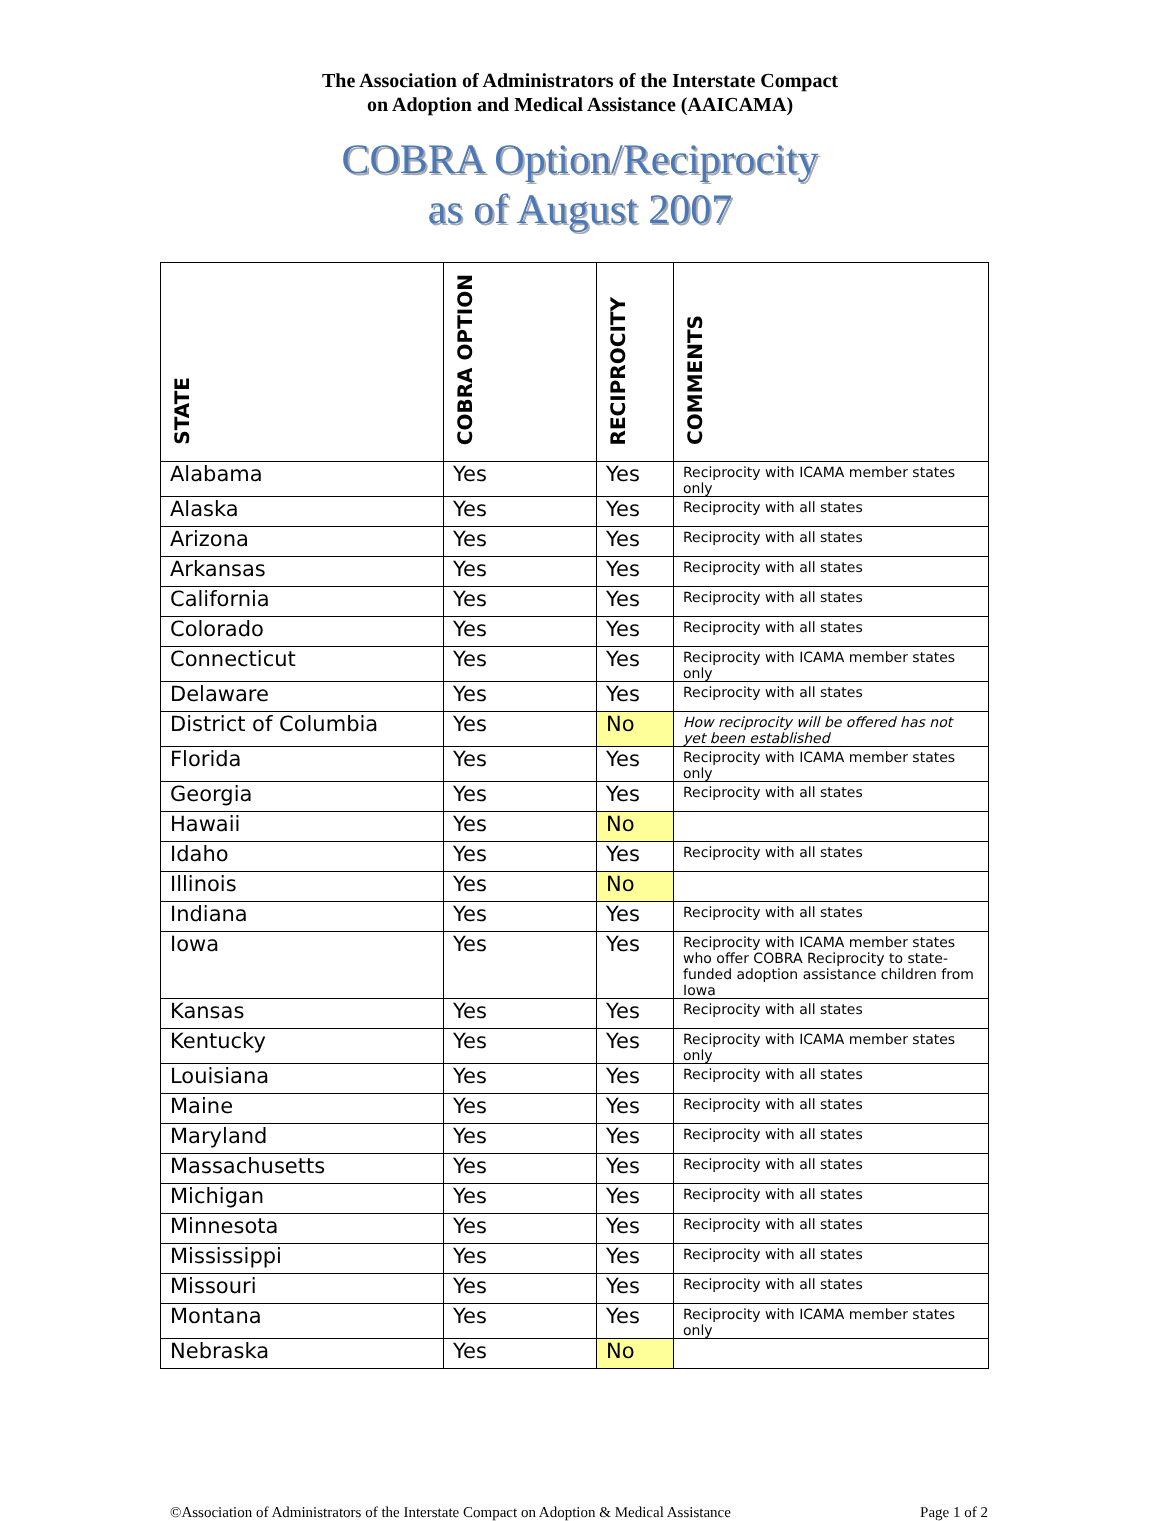The Association of Administrators of the Interstate Compact
on Adoption and Medical Assistance (AAICAMA)
COBRA Option/Reciprocity
as of August 2007
| STATE | COBRA OPTION | RECIPROCITY | COMMENTS |
| --- | --- | --- | --- |
| Alabama | Yes | Yes | Reciprocity with ICAMA member states only |
| Alaska | Yes | Yes | Reciprocity with all states |
| Arizona | Yes | Yes | Reciprocity with all states |
| Arkansas | Yes | Yes | Reciprocity with all states |
| California | Yes | Yes | Reciprocity with all states |
| Colorado | Yes | Yes | Reciprocity with all states |
| Connecticut | Yes | Yes | Reciprocity with ICAMA member states only |
| Delaware | Yes | Yes | Reciprocity with all states |
| District of Columbia | Yes | No | How reciprocity will be offered has not yet been established |
| Florida | Yes | Yes | Reciprocity with ICAMA member states only |
| Georgia | Yes | Yes | Reciprocity with all states |
| Hawaii | Yes | No | |
| Idaho | Yes | Yes | Reciprocity with all states |
| Illinois | Yes | No | |
| Indiana | Yes | Yes | Reciprocity with all states |
| Iowa | Yes | Yes | Reciprocity with ICAMA member states who offer COBRA Reciprocity to state-funded adoption assistance children from Iowa |
| Kansas | Yes | Yes | Reciprocity with all states |
| Kentucky | Yes | Yes | Reciprocity with ICAMA member states only |
| Louisiana | Yes | Yes | Reciprocity with all states |
| Maine | Yes | Yes | Reciprocity with all states |
| Maryland | Yes | Yes | Reciprocity with all states |
| Massachusetts | Yes | Yes | Reciprocity with all states |
| Michigan | Yes | Yes | Reciprocity with all states |
| Minnesota | Yes | Yes | Reciprocity with all states |
| Mississippi | Yes | Yes | Reciprocity with all states |
| Missouri | Yes | Yes | Reciprocity with all states |
| Montana | Yes | Yes | Reciprocity with ICAMA member states only |
| Nebraska | Yes | No | |
©Association of Administrators of the Interstate Compact on Adoption & Medical Assistance Page 1 of 2